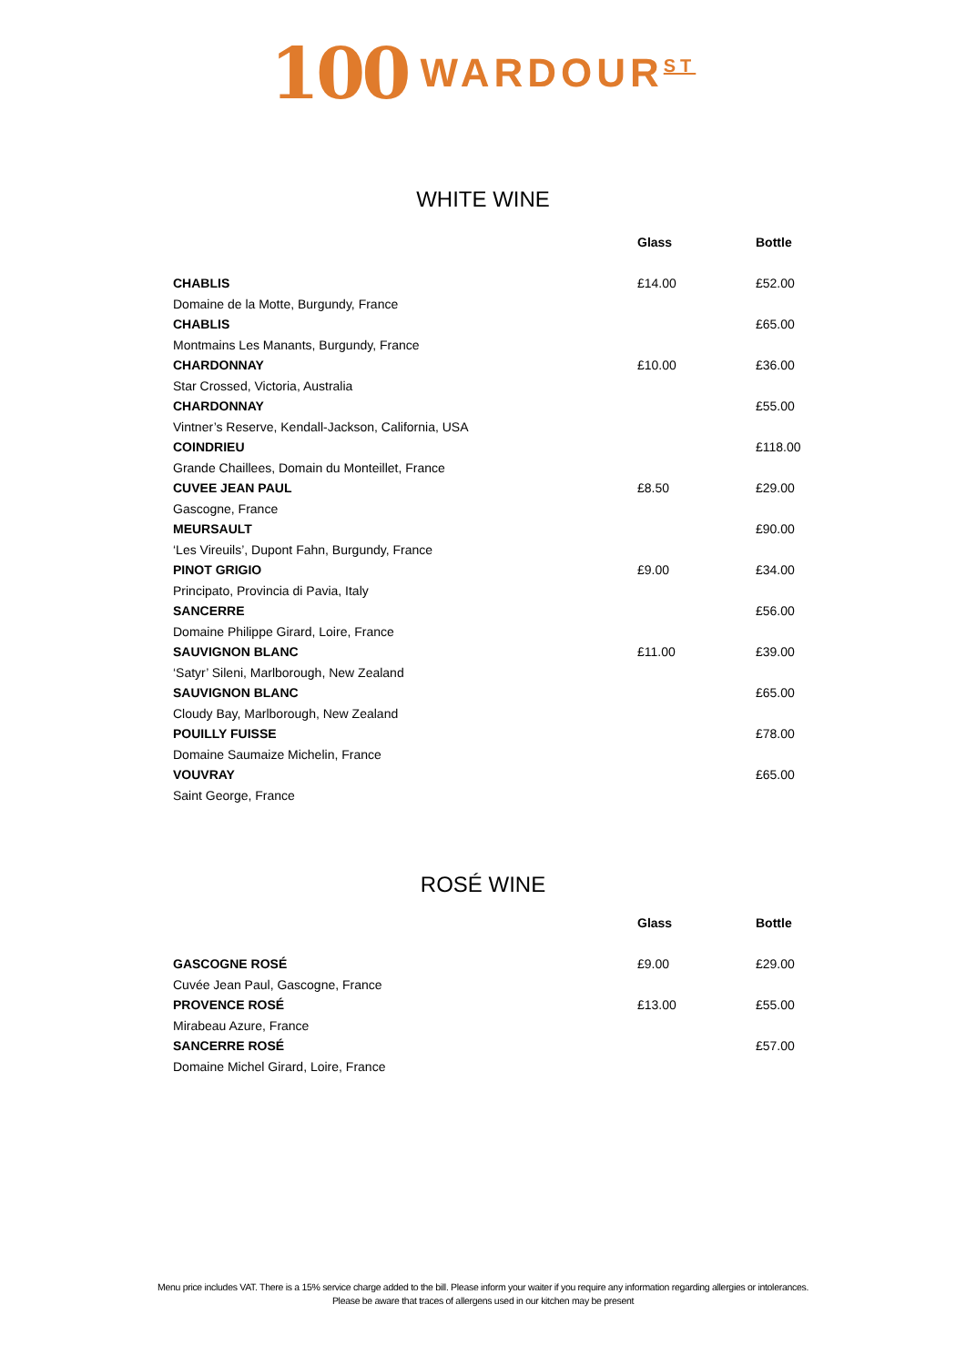100 WARDOUR<sup>ST</sup>
WHITE WINE
| | Glass | Bottle |
| --- | --- | --- |
| CHABLIS | £14.00 | £52.00 |
| Domaine de la Motte, Burgundy, France | | |
| CHABLIS | | £65.00 |
| Montmains Les Manants, Burgundy, France | | |
| CHARDONNAY | £10.00 | £36.00 |
| Star Crossed, Victoria, Australia | | |
| CHARDONNAY | | £55.00 |
| Vintner’s Reserve, Kendall-Jackson, California, USA | | |
| COINDRIEU | | £118.00 |
| Grande Chaillees, Domain du Monteillet, France | | |
| CUVEE JEAN PAUL | £8.50 | £29.00 |
| Gascogne, France | | |
| MEURSAULT | | £90.00 |
| ‘Les Vireuils’, Dupont Fahn, Burgundy, France | | |
| PINOT GRIGIO | £9.00 | £34.00 |
| Principato, Provincia di Pavia, Italy | | |
| SANCERRE | | £56.00 |
| Domaine Philippe Girard, Loire, France | | |
| SAUVIGNON BLANC | £11.00 | £39.00 |
| ‘Satyr’ Sileni, Marlborough, New Zealand | | |
| SAUVIGNON BLANC | | £65.00 |
| Cloudy Bay, Marlborough, New Zealand | | |
| POUILLY FUISSE | | £78.00 |
| Domaine Saumaize Michelin, France | | |
| VOUVRAY | | £65.00 |
| Saint George, France | | |
ROSÉ WINE
| | Glass | Bottle |
| --- | --- | --- |
| GASCOGNE ROSÉ | £9.00 | £29.00 |
| Cuvée Jean Paul, Gascogne, France | | |
| PROVENCE ROSÉ | £13.00 | £55.00 |
| Mirabeau Azure, France | | |
| SANCERRE ROSÉ | | £57.00 |
| Domaine Michel Girard, Loire, France | | |
Menu price includes VAT. There is a 15% service charge added to the bill. Please inform your waiter if you require any information regarding allergies or intolerances.
Please be aware that traces of allergens used in our kitchen may be present